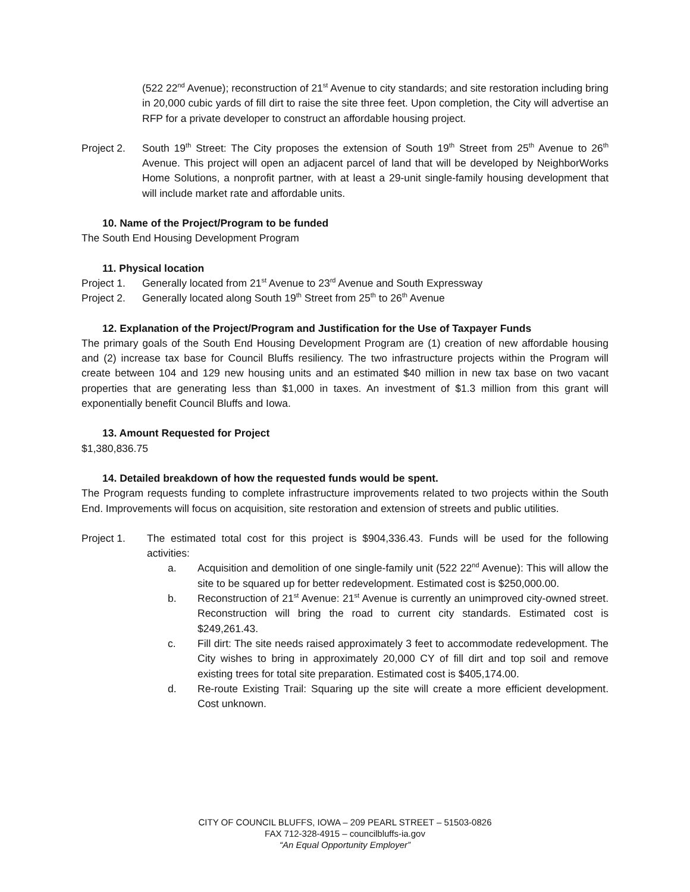(522 22<sup>nd</sup> Avenue); reconstruction of 21<sup>st</sup> Avenue to city standards; and site restoration including bring in 20,000 cubic yards of fill dirt to raise the site three feet. Upon completion, the City will advertise an RFP for a private developer to construct an affordable housing project.
Project 2.
South 19<sup>th</sup> Street: The City proposes the extension of South 19<sup>th</sup> Street from 25<sup>th</sup> Avenue to 26<sup>th</sup> Avenue. This project will open an adjacent parcel of land that will be developed by NeighborWorks Home Solutions, a nonprofit partner, with at least a 29-unit single-family housing development that will include market rate and affordable units.
10. Name of the Project/Program to be funded
The South End Housing Development Program
11. Physical location
Project 1.
Generally located from 21<sup>st</sup> Avenue to 23<sup>rd</sup> Avenue and South Expressway
Project 2.
Generally located along South 19<sup>th</sup> Street from 25<sup>th</sup> to 26<sup>th</sup> Avenue
12. Explanation of the Project/Program and Justification for the Use of Taxpayer Funds
The primary goals of the South End Housing Development Program are (1) creation of new affordable housing and (2) increase tax base for Council Bluffs resiliency. The two infrastructure projects within the Program will create between 104 and 129 new housing units and an estimated $40 million in new tax base on two vacant properties that are generating less than $1,000 in taxes. An investment of $1.3 million from this grant will exponentially benefit Council Bluffs and Iowa.
13. Amount Requested for Project
$1,380,836.75
14. Detailed breakdown of how the requested funds would be spent.
The Program requests funding to complete infrastructure improvements related to two projects within the South End. Improvements will focus on acquisition, site restoration and extension of streets and public utilities.
Project 1. The estimated total cost for this project is $904,336.43. Funds will be used for the following activities:
a. Acquisition and demolition of one single-family unit (522 22<sup>nd</sup> Avenue): This will allow the site to be squared up for better redevelopment. Estimated cost is $250,000.00.
b. Reconstruction of 21<sup>st</sup> Avenue: 21<sup>st</sup> Avenue is currently an unimproved city-owned street. Reconstruction will bring the road to current city standards. Estimated cost is $249,261.43.
c. Fill dirt: The site needs raised approximately 3 feet to accommodate redevelopment. The City wishes to bring in approximately 20,000 CY of fill dirt and top soil and remove existing trees for total site preparation. Estimated cost is $405,174.00.
d. Re-route Existing Trail: Squaring up the site will create a more efficient development. Cost unknown.
CITY OF COUNCIL BLUFFS, IOWA – 209 PEARL STREET – 51503-0826
FAX 712-328-4915 – councilbluffs-ia.gov
“An Equal Opportunity Employer”